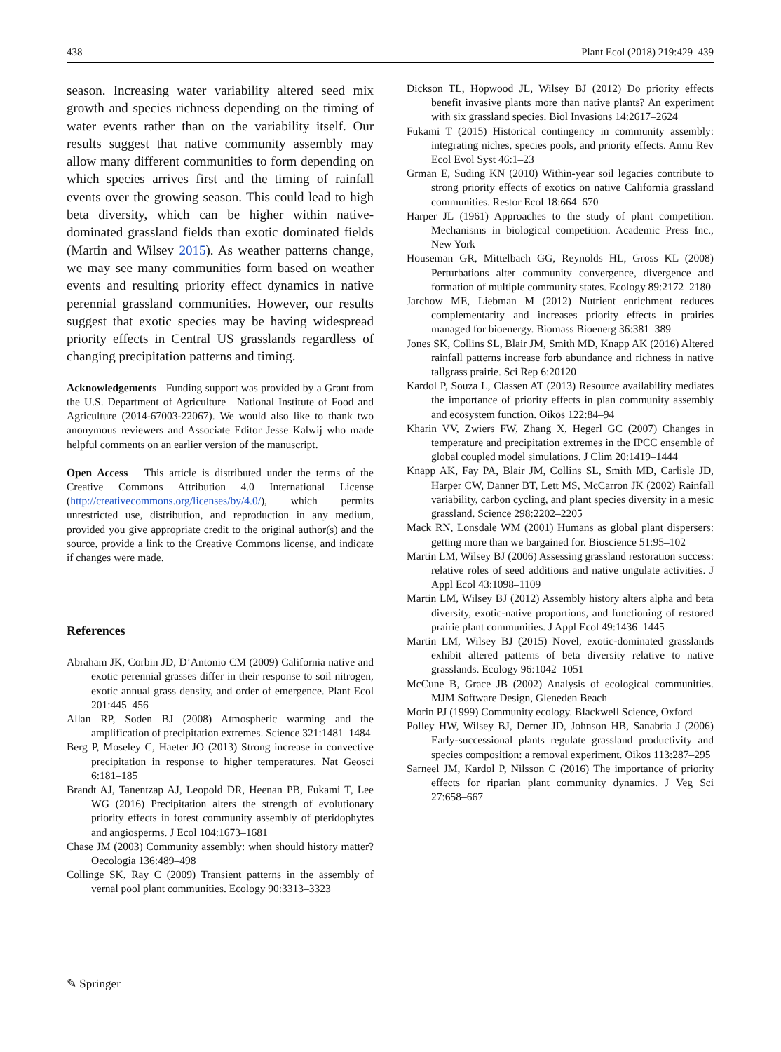438 Plant Ecol (2018) 219:429–439
season. Increasing water variability altered seed mix growth and species richness depending on the timing of water events rather than on the variability itself. Our results suggest that native community assembly may allow many different communities to form depending on which species arrives first and the timing of rainfall events over the growing season. This could lead to high beta diversity, which can be higher within native-dominated grassland fields than exotic dominated fields (Martin and Wilsey 2015). As weather patterns change, we may see many communities form based on weather events and resulting priority effect dynamics in native perennial grassland communities. However, our results suggest that exotic species may be having widespread priority effects in Central US grasslands regardless of changing precipitation patterns and timing.
Acknowledgements Funding support was provided by a Grant from the U.S. Department of Agriculture—National Institute of Food and Agriculture (2014-67003-22067). We would also like to thank two anonymous reviewers and Associate Editor Jesse Kalwij who made helpful comments on an earlier version of the manuscript.
Open Access This article is distributed under the terms of the Creative Commons Attribution 4.0 International License (http://creativecommons.org/licenses/by/4.0/), which permits unrestricted use, distribution, and reproduction in any medium, provided you give appropriate credit to the original author(s) and the source, provide a link to the Creative Commons license, and indicate if changes were made.
References
Abraham JK, Corbin JD, D’Antonio CM (2009) California native and exotic perennial grasses differ in their response to soil nitrogen, exotic annual grass density, and order of emergence. Plant Ecol 201:445–456
Allan RP, Soden BJ (2008) Atmospheric warming and the amplification of precipitation extremes. Science 321:1481–1484
Berg P, Moseley C, Haeter JO (2013) Strong increase in convective precipitation in response to higher temperatures. Nat Geosci 6:181–185
Brandt AJ, Tanentzap AJ, Leopold DR, Heenan PB, Fukami T, Lee WG (2016) Precipitation alters the strength of evolutionary priority effects in forest community assembly of pteridophytes and angiosperms. J Ecol 104:1673–1681
Chase JM (2003) Community assembly: when should history matter? Oecologia 136:489–498
Collinge SK, Ray C (2009) Transient patterns in the assembly of vernal pool plant communities. Ecology 90:3313–3323
Dickson TL, Hopwood JL, Wilsey BJ (2012) Do priority effects benefit invasive plants more than native plants? An experiment with six grassland species. Biol Invasions 14:2617–2624
Fukami T (2015) Historical contingency in community assembly: integrating niches, species pools, and priority effects. Annu Rev Ecol Evol Syst 46:1–23
Grman E, Suding KN (2010) Within-year soil legacies contribute to strong priority effects of exotics on native California grassland communities. Restor Ecol 18:664–670
Harper JL (1961) Approaches to the study of plant competition. Mechanisms in biological competition. Academic Press Inc., New York
Houseman GR, Mittelbach GG, Reynolds HL, Gross KL (2008) Perturbations alter community convergence, divergence and formation of multiple community states. Ecology 89:2172–2180
Jarchow ME, Liebman M (2012) Nutrient enrichment reduces complementarity and increases priority effects in prairies managed for bioenergy. Biomass Bioenerg 36:381–389
Jones SK, Collins SL, Blair JM, Smith MD, Knapp AK (2016) Altered rainfall patterns increase forb abundance and richness in native tallgrass prairie. Sci Rep 6:20120
Kardol P, Souza L, Classen AT (2013) Resource availability mediates the importance of priority effects in plan community assembly and ecosystem function. Oikos 122:84–94
Kharin VV, Zwiers FW, Zhang X, Hegerl GC (2007) Changes in temperature and precipitation extremes in the IPCC ensemble of global coupled model simulations. J Clim 20:1419–1444
Knapp AK, Fay PA, Blair JM, Collins SL, Smith MD, Carlisle JD, Harper CW, Danner BT, Lett MS, McCarron JK (2002) Rainfall variability, carbon cycling, and plant species diversity in a mesic grassland. Science 298:2202–2205
Mack RN, Lonsdale WM (2001) Humans as global plant dispersers: getting more than we bargained for. Bioscience 51:95–102
Martin LM, Wilsey BJ (2006) Assessing grassland restoration success: relative roles of seed additions and native ungulate activities. J Appl Ecol 43:1098–1109
Martin LM, Wilsey BJ (2012) Assembly history alters alpha and beta diversity, exotic-native proportions, and functioning of restored prairie plant communities. J Appl Ecol 49:1436–1445
Martin LM, Wilsey BJ (2015) Novel, exotic-dominated grasslands exhibit altered patterns of beta diversity relative to native grasslands. Ecology 96:1042–1051
McCune B, Grace JB (2002) Analysis of ecological communities. MJM Software Design, Gleneden Beach
Morin PJ (1999) Community ecology. Blackwell Science, Oxford
Polley HW, Wilsey BJ, Derner JD, Johnson HB, Sanabria J (2006) Early-successional plants regulate grassland productivity and species composition: a removal experiment. Oikos 113:287–295
Sarneel JM, Kardol P, Nilsson C (2016) The importance of priority effects for riparian plant community dynamics. J Veg Sci 27:658–667
✎ Springer